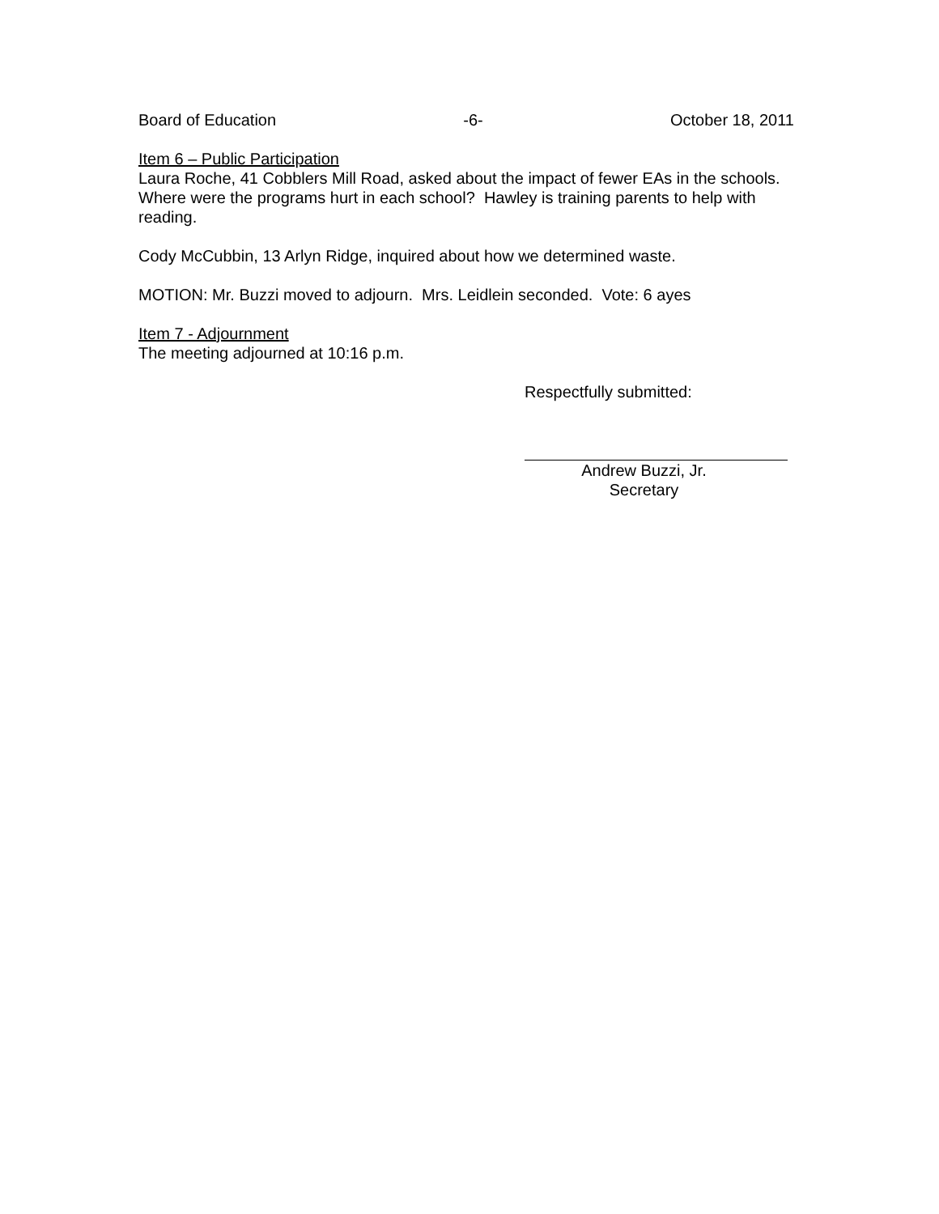Board of Education -6- October 18, 2011
Item 6 – Public Participation
Laura Roche, 41 Cobblers Mill Road, asked about the impact of fewer EAs in the schools. Where were the programs hurt in each school? Hawley is training parents to help with reading.
Cody McCubbin, 13 Arlyn Ridge, inquired about how we determined waste.
MOTION: Mr. Buzzi moved to adjourn. Mrs. Leidlein seconded. Vote: 6 ayes
Item 7 - Adjournment
The meeting adjourned at 10:16 p.m.
Respectfully submitted:
Andrew Buzzi, Jr.
Secretary